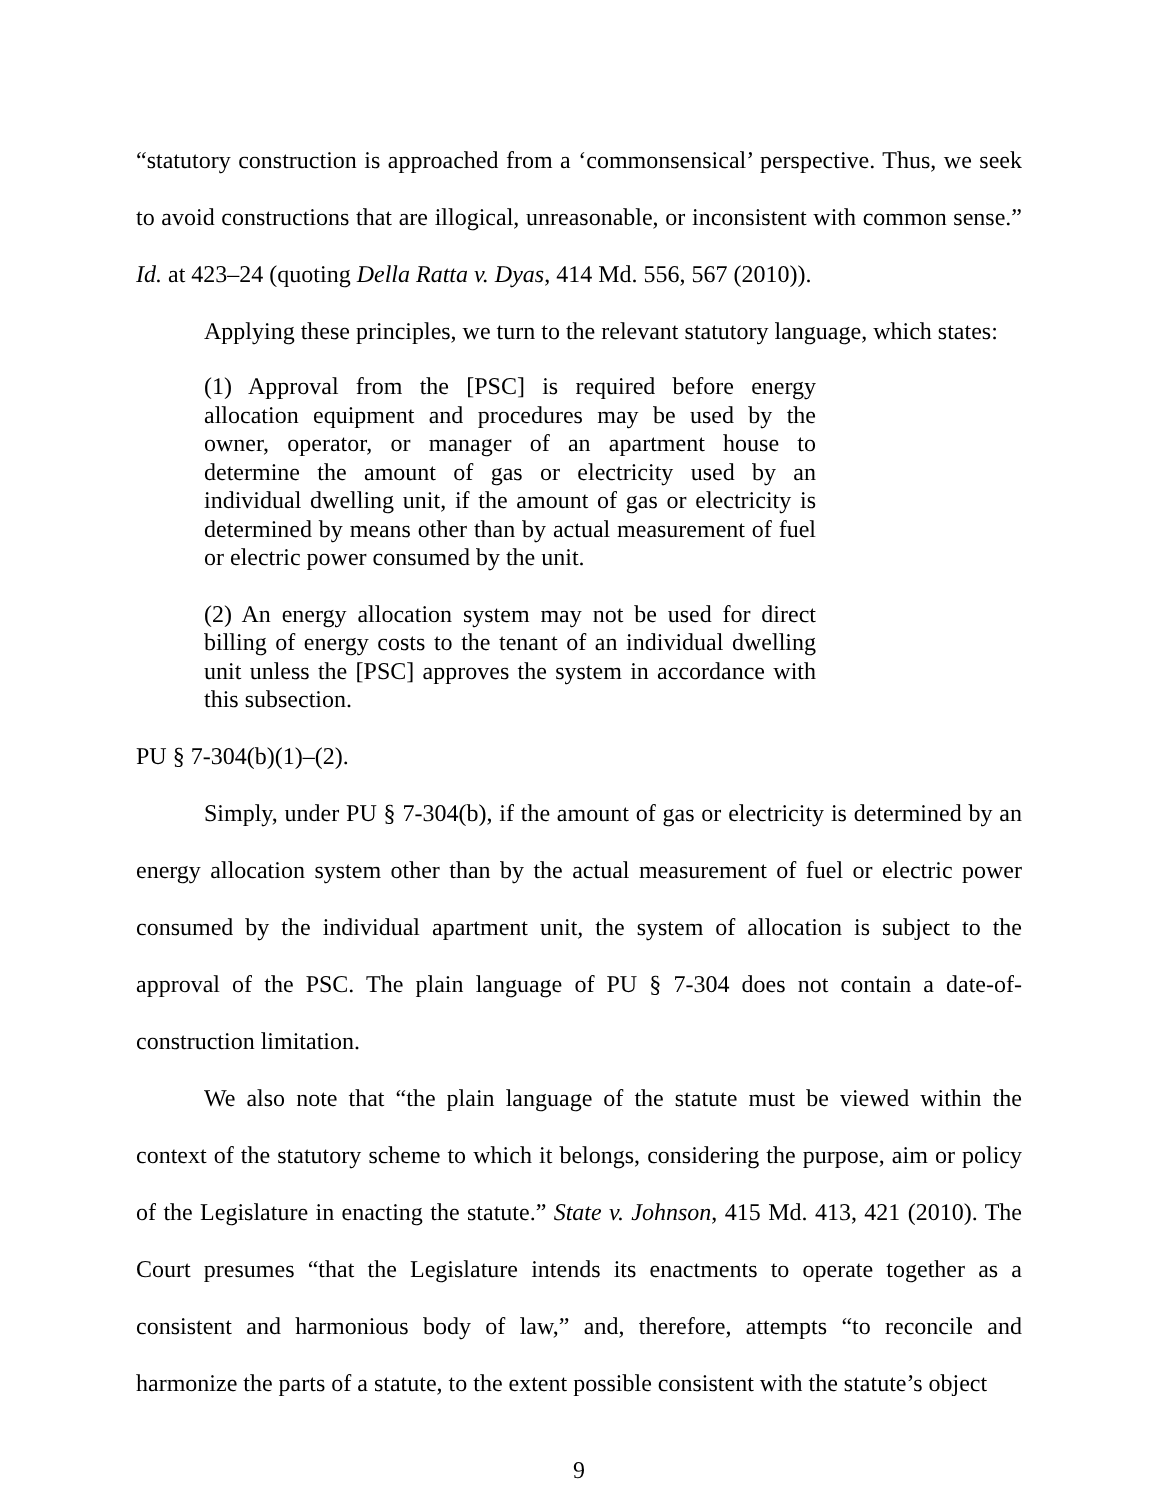“statutory construction is approached from a ‘commonsensical’ perspective. Thus, we seek to avoid constructions that are illogical, unreasonable, or inconsistent with common sense.” Id. at 423–24 (quoting Della Ratta v. Dyas, 414 Md. 556, 567 (2010)).
Applying these principles, we turn to the relevant statutory language, which states:
(1) Approval from the [PSC] is required before energy allocation equipment and procedures may be used by the owner, operator, or manager of an apartment house to determine the amount of gas or electricity used by an individual dwelling unit, if the amount of gas or electricity is determined by means other than by actual measurement of fuel or electric power consumed by the unit.
(2) An energy allocation system may not be used for direct billing of energy costs to the tenant of an individual dwelling unit unless the [PSC] approves the system in accordance with this subsection.
PU § 7-304(b)(1)–(2).
Simply, under PU § 7-304(b), if the amount of gas or electricity is determined by an energy allocation system other than by the actual measurement of fuel or electric power consumed by the individual apartment unit, the system of allocation is subject to the approval of the PSC. The plain language of PU § 7-304 does not contain a date-of-construction limitation.
We also note that “the plain language of the statute must be viewed within the context of the statutory scheme to which it belongs, considering the purpose, aim or policy of the Legislature in enacting the statute.” State v. Johnson, 415 Md. 413, 421 (2010). The Court presumes “that the Legislature intends its enactments to operate together as a consistent and harmonious body of law,” and, therefore, attempts “to reconcile and harmonize the parts of a statute, to the extent possible consistent with the statute’s object
9